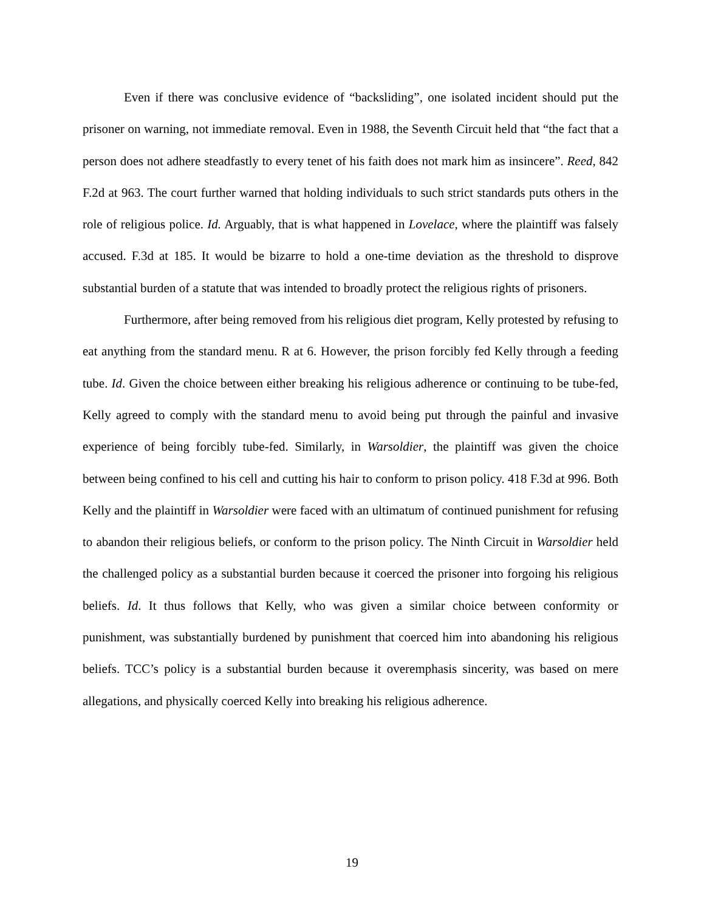Even if there was conclusive evidence of “backsliding”, one isolated incident should put the prisoner on warning, not immediate removal. Even in 1988, the Seventh Circuit held that “the fact that a person does not adhere steadfastly to every tenet of his faith does not mark him as insincere”. Reed, 842 F.2d at 963. The court further warned that holding individuals to such strict standards puts others in the role of religious police. Id. Arguably, that is what happened in Lovelace, where the plaintiff was falsely accused. F.3d at 185. It would be bizarre to hold a one-time deviation as the threshold to disprove substantial burden of a statute that was intended to broadly protect the religious rights of prisoners.
Furthermore, after being removed from his religious diet program, Kelly protested by refusing to eat anything from the standard menu. R at 6. However, the prison forcibly fed Kelly through a feeding tube. Id. Given the choice between either breaking his religious adherence or continuing to be tube-fed, Kelly agreed to comply with the standard menu to avoid being put through the painful and invasive experience of being forcibly tube-fed. Similarly, in Warsoldier, the plaintiff was given the choice between being confined to his cell and cutting his hair to conform to prison policy. 418 F.3d at 996. Both Kelly and the plaintiff in Warsoldier were faced with an ultimatum of continued punishment for refusing to abandon their religious beliefs, or conform to the prison policy. The Ninth Circuit in Warsoldier held the challenged policy as a substantial burden because it coerced the prisoner into forgoing his religious beliefs. Id. It thus follows that Kelly, who was given a similar choice between conformity or punishment, was substantially burdened by punishment that coerced him into abandoning his religious beliefs. TCC’s policy is a substantial burden because it overemphasis sincerity, was based on mere allegations, and physically coerced Kelly into breaking his religious adherence.
19